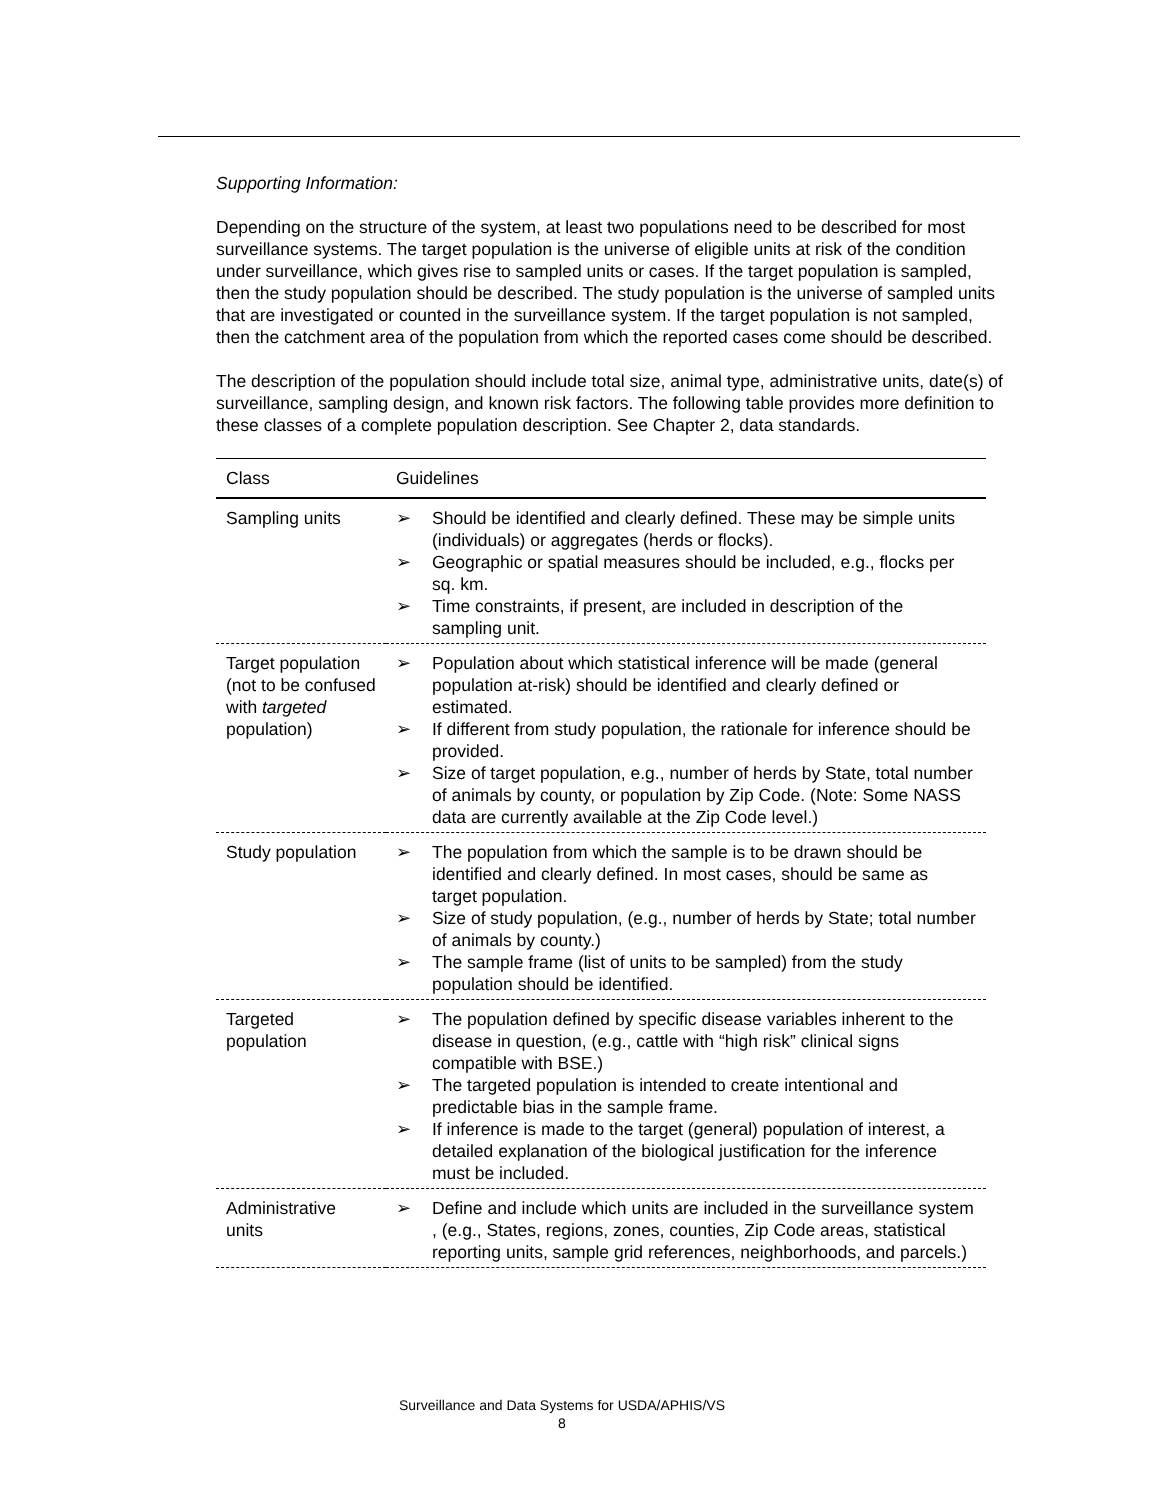Supporting Information:
Depending on the structure of the system, at least two populations need to be described for most surveillance systems. The target population is the universe of eligible units at risk of the condition under surveillance, which gives rise to sampled units or cases. If the target population is sampled, then the study population should be described. The study population is the universe of sampled units that are investigated or counted in the surveillance system. If the target population is not sampled, then the catchment area of the population from which the reported cases come should be described.
The description of the population should include total size, animal type, administrative units, date(s) of surveillance, sampling design, and known risk factors. The following table provides more definition to these classes of a complete population description. See Chapter 2, data standards.
| Class | Guidelines |
| --- | --- |
| Sampling units | ➢ Should be identified and clearly defined. These may be simple units (individuals) or aggregates (herds or flocks). ➢ Geographic or spatial measures should be included, e.g., flocks per sq. km. ➢ Time constraints, if present, are included in description of the sampling unit. |
| Target population (not to be confused with targeted population) | ➢ Population about which statistical inference will be made (general population at-risk) should be identified and clearly defined or estimated. ➢ If different from study population, the rationale for inference should be provided. ➢ Size of target population, e.g., number of herds by State, total number of animals by county, or population by Zip Code. (Note: Some NASS data are currently available at the Zip Code level.) |
| Study population | ➢ The population from which the sample is to be drawn should be identified and clearly defined. In most cases, should be same as target population. ➢ Size of study population, (e.g., number of herds by State; total number of animals by county.) ➢ The sample frame (list of units to be sampled) from the study population should be identified. |
| Targeted population | ➢ The population defined by specific disease variables inherent to the disease in question, (e.g., cattle with “high risk” clinical signs compatible with BSE.) ➢ The targeted population is intended to create intentional and predictable bias in the sample frame. ➢ If inference is made to the target (general) population of interest, a detailed explanation of the biological justification for the inference must be included. |
| Administrative units | ➢ Define and include which units are included in the surveillance system , (e.g., States, regions, zones, counties, Zip Code areas, statistical reporting units, sample grid references, neighborhoods, and parcels.) |
Surveillance and Data Systems for USDA/APHIS/VS
8